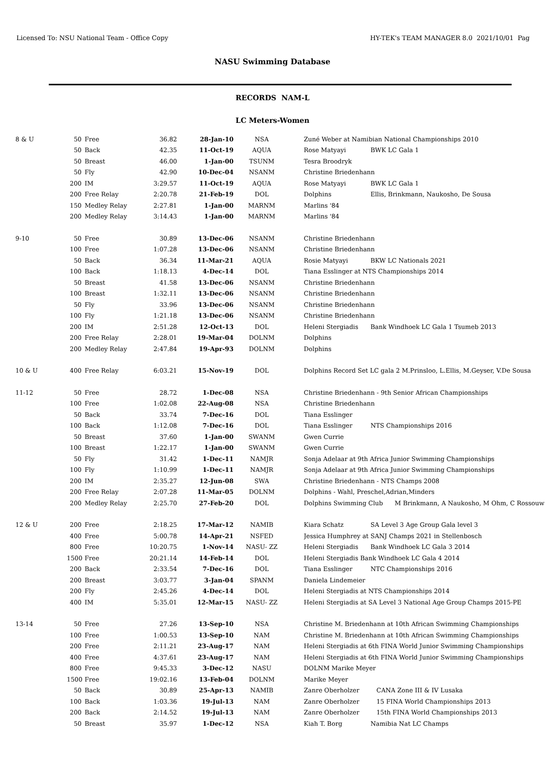Licensed To: NSU National Team - Office Copy HY-TEK's TEAM MANAGER 8.0 2021/10/01 Pag
NASU Swimming Database
RECORDS NAM-L
LC Meters-Women
| 8 & U | 50 | Free | 36.82 | 28-Jan-10 | NSA | | Zuné Weber at Namibian National Championships 2010 | |
| | 50 | Back | 42.35 | 11-Oct-19 | AQUA | | Rose Matyayi | BWK LC Gala 1 |
| | 50 | Breast | 46.00 | 1-Jan-00 | TSUNM | | Tesra Broodryk | |
| | 50 | Fly | 42.90 | 10-Dec-04 | NSANM | | Christine Briedenhann | |
| | 200 | IM | 3:29.57 | 11-Oct-19 | AQUA | | Rose Matyayi | BWK LC Gala 1 |
| | 200 | Free Relay | 2:20.78 | 21-Feb-19 | DOL | | Dolphins | Ellis, Brinkmann, Naukosho, De Sousa |
| | 150 | Medley Relay | 2:27.81 | 1-Jan-00 | MARNM | | Marlins '84 | |
| | 200 | Medley Relay | 3:14.43 | 1-Jan-00 | MARNM | | Marlins '84 | |
| 9-10 | 50 | Free | 30.89 | 13-Dec-06 | NSANM | | Christine Briedenhann | |
| | 100 | Free | 1:07.28 | 13-Dec-06 | NSANM | | Christine Briedenhann | |
| | 50 | Back | 36.34 | 11-Mar-21 | AQUA | | Rosie Matyayi | BKW LC Nationals 2021 |
| | 100 | Back | 1:18.13 | 4-Dec-14 | DOL | | Tiana Esslinger at NTS Championships 2014 | |
| | 50 | Breast | 41.58 | 13-Dec-06 | NSANM | | Christine Briedenhann | |
| | 100 | Breast | 1:32.11 | 13-Dec-06 | NSANM | | Christine Briedenhann | |
| | 50 | Fly | 33.96 | 13-Dec-06 | NSANM | | Christine Briedenhann | |
| | 100 | Fly | 1:21.18 | 13-Dec-06 | NSANM | | Christine Briedenhann | |
| | 200 | IM | 2:51.28 | 12-Oct-13 | DOL | | Heleni Stergiadis | Bank Windhoek LC Gala 1 Tsumeb 2013 |
| | 200 | Free Relay | 2:28.01 | 19-Mar-04 | DOLNM | | Dolphins | |
| | 200 | Medley Relay | 2:47.84 | 19-Apr-93 | DOLNM | | Dolphins | |
| 10 & U | 400 | Free Relay | 6:03.21 | 15-Nov-19 | DOL | | Dolphins Record Set LC gala 2 M.Prinsloo, L.Ellis, M.Geyser, V.De Sousa | |
| 11-12 | 50 | Free | 28.72 | 1-Dec-08 | NSA | | Christine Briedenhann - 9th Senior African Championships | |
| | 100 | Free | 1:02.08 | 22-Aug-08 | NSA | | Christine Briedenhann | |
| | 50 | Back | 33.74 | 7-Dec-16 | DOL | | Tiana Esslinger | |
| | 100 | Back | 1:12.08 | 7-Dec-16 | DOL | | Tiana Esslinger | NTS Championships 2016 |
| | 50 | Breast | 37.60 | 1-Jan-00 | SWANM | | Gwen Currie | |
| | 100 | Breast | 1:22.17 | 1-Jan-00 | SWANM | | Gwen Currie | |
| | 50 | Fly | 31.42 | 1-Dec-11 | NAMJR | | Sonja Adelaar at 9th Africa Junior Swimming Championships | |
| | 100 | Fly | 1:10.99 | 1-Dec-11 | NAMJR | | Sonja Adelaar at 9th Africa Junior Swimming Championships | |
| | 200 | IM | 2:35.27 | 12-Jun-08 | SWA | | Christine Briedenhann - NTS Champs 2008 | |
| | 200 | Free Relay | 2:07.28 | 11-Mar-05 | DOLNM | | Dolphins - Wahl, Preschel,Adrian,Minders | |
| | 200 | Medley Relay | 2:25.70 | 27-Feb-20 | DOL | | Dolphins Swimming Club M Brinkmann, A Naukosho, M Ohm, C Rossouw | |
| 12 & U | 200 | Free | 2:18.25 | 17-Mar-12 | NAMIB | | Kiara Schatz | SA Level 3 Age Group Gala level 3 |
| | 400 | Free | 5:00.78 | 14-Apr-21 | NSFED | | Jessica Humphrey at SANJ Champs 2021 in Stellenbosch | |
| | 800 | Free | 10:20.75 | 1-Nov-14 | NASU- ZZ | | Heleni Stergiadis | Bank Windhoek LC Gala 3 2014 |
| | 1500 | Free | 20:21.14 | 14-Feb-14 | DOL | | Heleni Stergiadis Bank Windhoek LC Gala 4 2014 | |
| | 200 | Back | 2:33.54 | 7-Dec-16 | DOL | | Tiana Esslinger | NTC Championships 2016 |
| | 200 | Breast | 3:03.77 | 3-Jan-04 | SPANM | | Daniela Lindemeier | |
| | 200 | Fly | 2:45.26 | 4-Dec-14 | DOL | | Heleni Stergiadis at NTS Championships 2014 | |
| | 400 | IM | 5:35.01 | 12-Mar-15 | NASU- ZZ | | Heleni Stergiadis at SA Level 3 National Age Group Champs 2015-PE | |
| 13-14 | 50 | Free | 27.26 | 13-Sep-10 | NSA | | Christine M. Briedenhann at 10th African Swimming Championships | |
| | 100 | Free | 1:00.53 | 13-Sep-10 | NAM | | Christine M. Briedenhann at 10th African Swimming Championships | |
| | 200 | Free | 2:11.21 | 23-Aug-17 | NAM | | Heleni Stergiadis at 6th FINA World Junior Swimming Championships | |
| | 400 | Free | 4:37.61 | 23-Aug-17 | NAM | | Heleni Stergiadis at 6th FINA World Junior Swimming Championships | |
| | 800 | Free | 9:45.33 | 3-Dec-12 | NASU | | DOLNM Marike Meyer | |
| | 1500 | Free | 19:02.16 | 13-Feb-04 | DOLNM | | Marike Meyer | |
| | 50 | Back | 30.89 | 25-Apr-13 | NAMIB | | Zanre Oberholzer | CANA Zone III & IV Lusaka |
| | 100 | Back | 1:03.36 | 19-Jul-13 | NAM | | Zanre Oberholzer | 15 FINA World Championships 2013 |
| | 200 | Back | 2:14.52 | 19-Jul-13 | NAM | | Zanre Oberholzer | 15th FINA World Championships 2013 |
| | 50 | Breast | 35.97 | 1-Dec-12 | NSA | | Kiah T. Borg | Namibia Nat LC Champs |